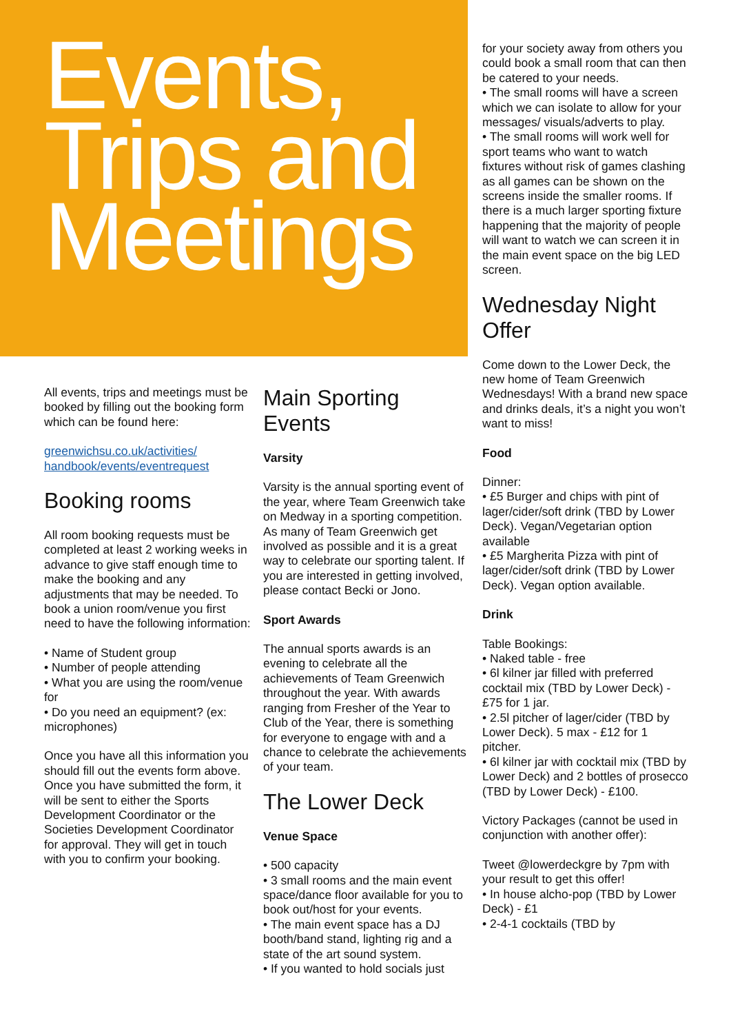Events,
Trips and
Meetings
All events, trips and meetings must be booked by filling out the booking form which can be found here:
greenwichsu.co.uk/activities/
handbook/events/eventrequest
Booking rooms
All room booking requests must be completed at least 2 working weeks in advance to give staff enough time to make the booking and any adjustments that may be needed. To book a union room/venue you first need to have the following information:
• Name of Student group
• Number of people attending
• What you are using the room/venue for
• Do you need an equipment? (ex: microphones)
Once you have all this information you should fill out the events form above.
Once you have submitted the form, it will be sent to either the Sports Development Coordinator or the Societies Development Coordinator for approval. They will get in touch with you to confirm your booking.
Main Sporting Events
Varsity
Varsity is the annual sporting event of the year, where Team Greenwich take on Medway in a sporting competition. As many of Team Greenwich get involved as possible and it is a great way to celebrate our sporting talent. If you are interested in getting involved, please contact Becki or Jono.
Sport Awards
The annual sports awards is an evening to celebrate all the achievements of Team Greenwich throughout the year. With awards ranging from Fresher of the Year to Club of the Year, there is something for everyone to engage with and a chance to celebrate the achievements of your team.
The Lower Deck
Venue Space
• 500 capacity
• 3 small rooms and the main event space/dance floor available for you to book out/host for your events.
• The main event space has a DJ booth/band stand, lighting rig and a state of the art sound system.
• If you wanted to hold socials just
for your society away from others you could book a small room that can then be catered to your needs.
• The small rooms will have a screen which we can isolate to allow for your messages/ visuals/adverts to play.
• The small rooms will work well for sport teams who want to watch fixtures without risk of games clashing as all games can be shown on the screens inside the smaller rooms. If there is a much larger sporting fixture happening that the majority of people will want to watch we can screen it in the main event space on the big LED screen.
Wednesday Night Offer
Come down to the Lower Deck, the new home of Team Greenwich Wednesdays! With a brand new space and drinks deals, it’s a night you won’t want to miss!
Food
Dinner:
• £5 Burger and chips with pint of lager/cider/soft drink (TBD by Lower Deck). Vegan/Vegetarian option available
• £5 Margherita Pizza with pint of lager/cider/soft drink (TBD by Lower Deck). Vegan option available.
Drink
Table Bookings:
• Naked table - free
• 6l kilner jar filled with preferred cocktail mix (TBD by Lower Deck) - £75 for 1 jar.
• 2.5l pitcher of lager/cider (TBD by Lower Deck). 5 max - £12 for 1 pitcher.
• 6l kilner jar with cocktail mix (TBD by Lower Deck) and 2 bottles of prosecco (TBD by Lower Deck) - £100.
Victory Packages (cannot be used in conjunction with another offer):
Tweet @lowerdeckgre by 7pm with your result to get this offer!
• In house alcho-pop (TBD by Lower Deck) - £1
• 2-4-1 cocktails (TBD by